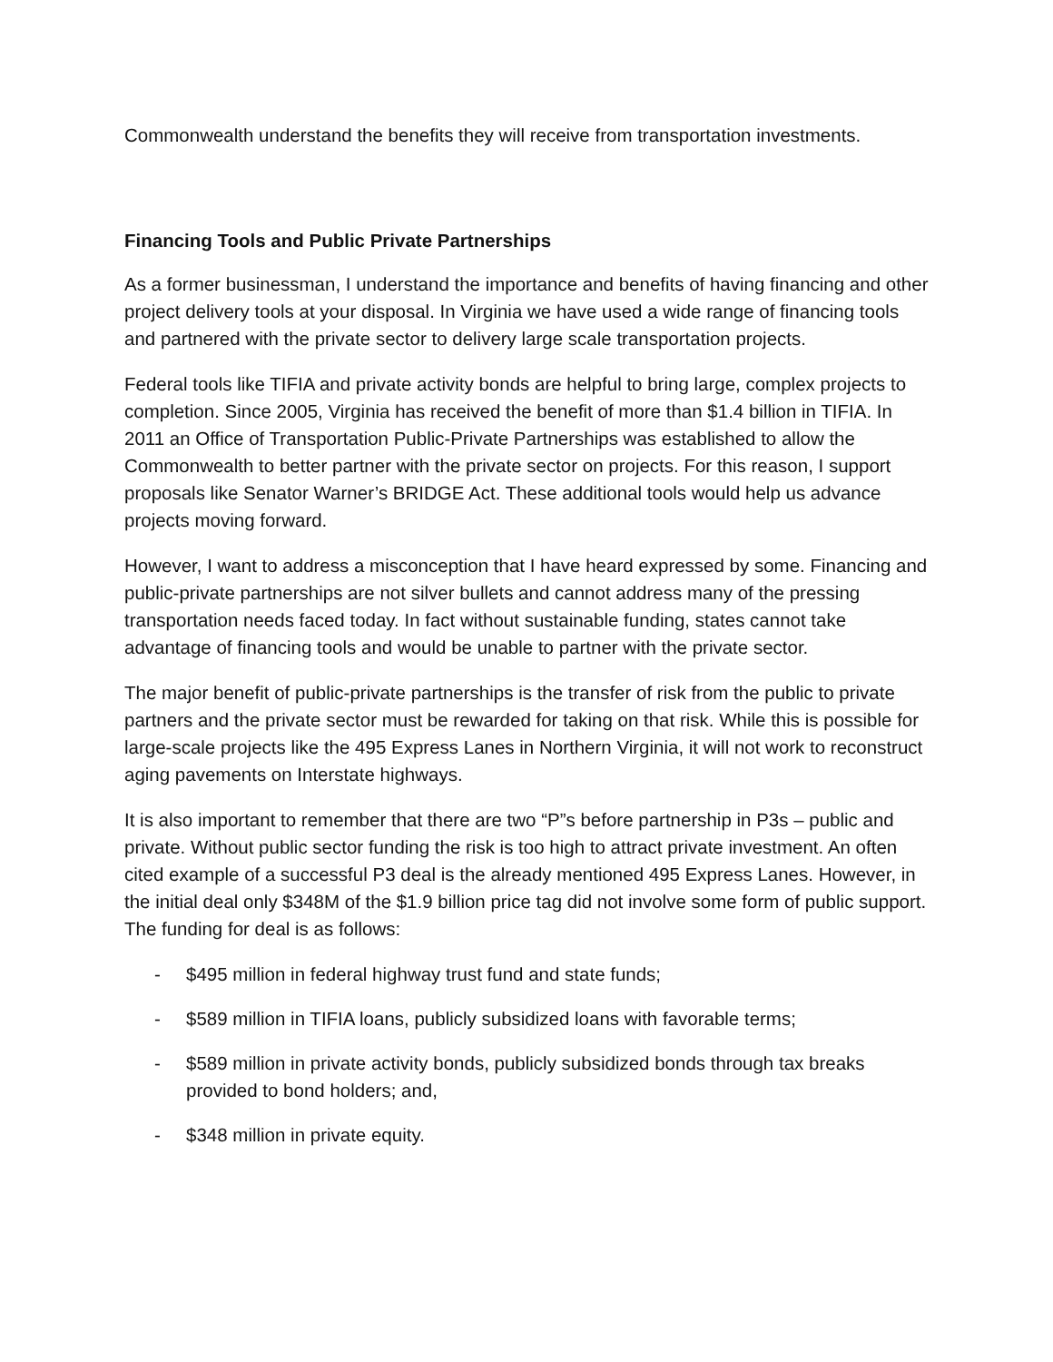Commonwealth understand the benefits they will receive from transportation investments.
Financing Tools and Public Private Partnerships
As a former businessman, I understand the importance and benefits of having financing and other project delivery tools at your disposal. In Virginia we have used a wide range of financing tools and partnered with the private sector to delivery large scale transportation projects.
Federal tools like TIFIA and private activity bonds are helpful to bring large, complex projects to completion. Since 2005, Virginia has received the benefit of more than $1.4 billion in TIFIA. In 2011 an Office of Transportation Public-Private Partnerships was established to allow the Commonwealth to better partner with the private sector on projects. For this reason, I support proposals like Senator Warner’s BRIDGE Act. These additional tools would help us advance projects moving forward.
However, I want to address a misconception that I have heard expressed by some. Financing and public-private partnerships are not silver bullets and cannot address many of the pressing transportation needs faced today. In fact without sustainable funding, states cannot take advantage of financing tools and would be unable to partner with the private sector.
The major benefit of public-private partnerships is the transfer of risk from the public to private partners and the private sector must be rewarded for taking on that risk. While this is possible for large-scale projects like the 495 Express Lanes in Northern Virginia, it will not work to reconstruct aging pavements on Interstate highways.
It is also important to remember that there are two “P”s before partnership in P3s – public and private. Without public sector funding the risk is too high to attract private investment. An often cited example of a successful P3 deal is the already mentioned 495 Express Lanes. However, in the initial deal only $348M of the $1.9 billion price tag did not involve some form of public support. The funding for deal is as follows:
- $495 million in federal highway trust fund and state funds;
- $589 million in TIFIA loans, publicly subsidized loans with favorable terms;
- $589 million in private activity bonds, publicly subsidized bonds through tax breaks provided to bond holders; and,
- $348 million in private equity.